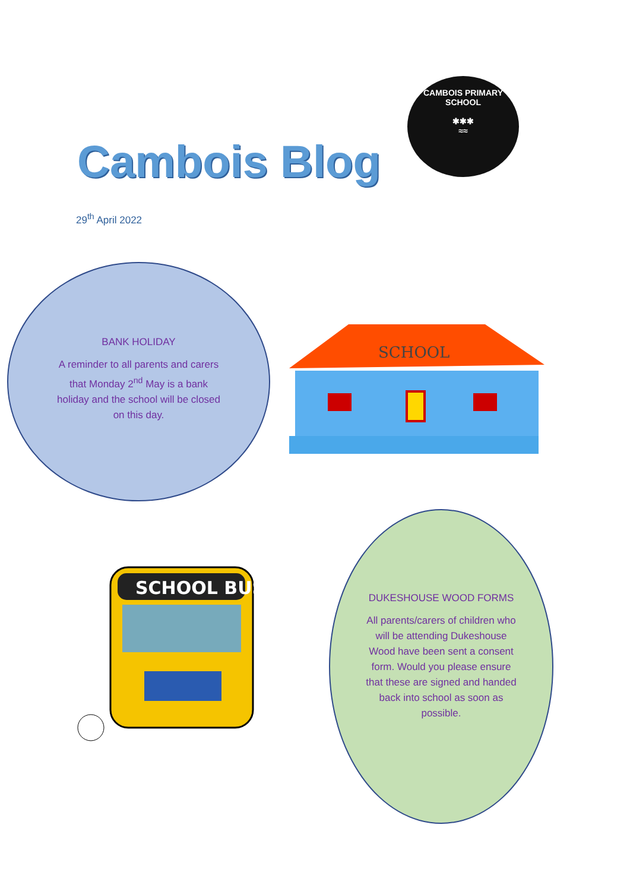Cambois Blog
CAMBOIS PRIMARY SCHOOL
✱✱✱
≈≈
29<sup>th</sup> April 2022
BANK HOLIDAY
A reminder to all parents and carers that Monday 2<sup>nd</sup> May is a bank holiday and the school will be closed on this day.
SCHOOL
SCHOOL BUS
DUKESHOUSE WOOD FORMS
All parents/carers of children who will be attending Dukeshouse Wood have been sent a consent form. Would you please ensure that these are signed and handed back into school as soon as possible.